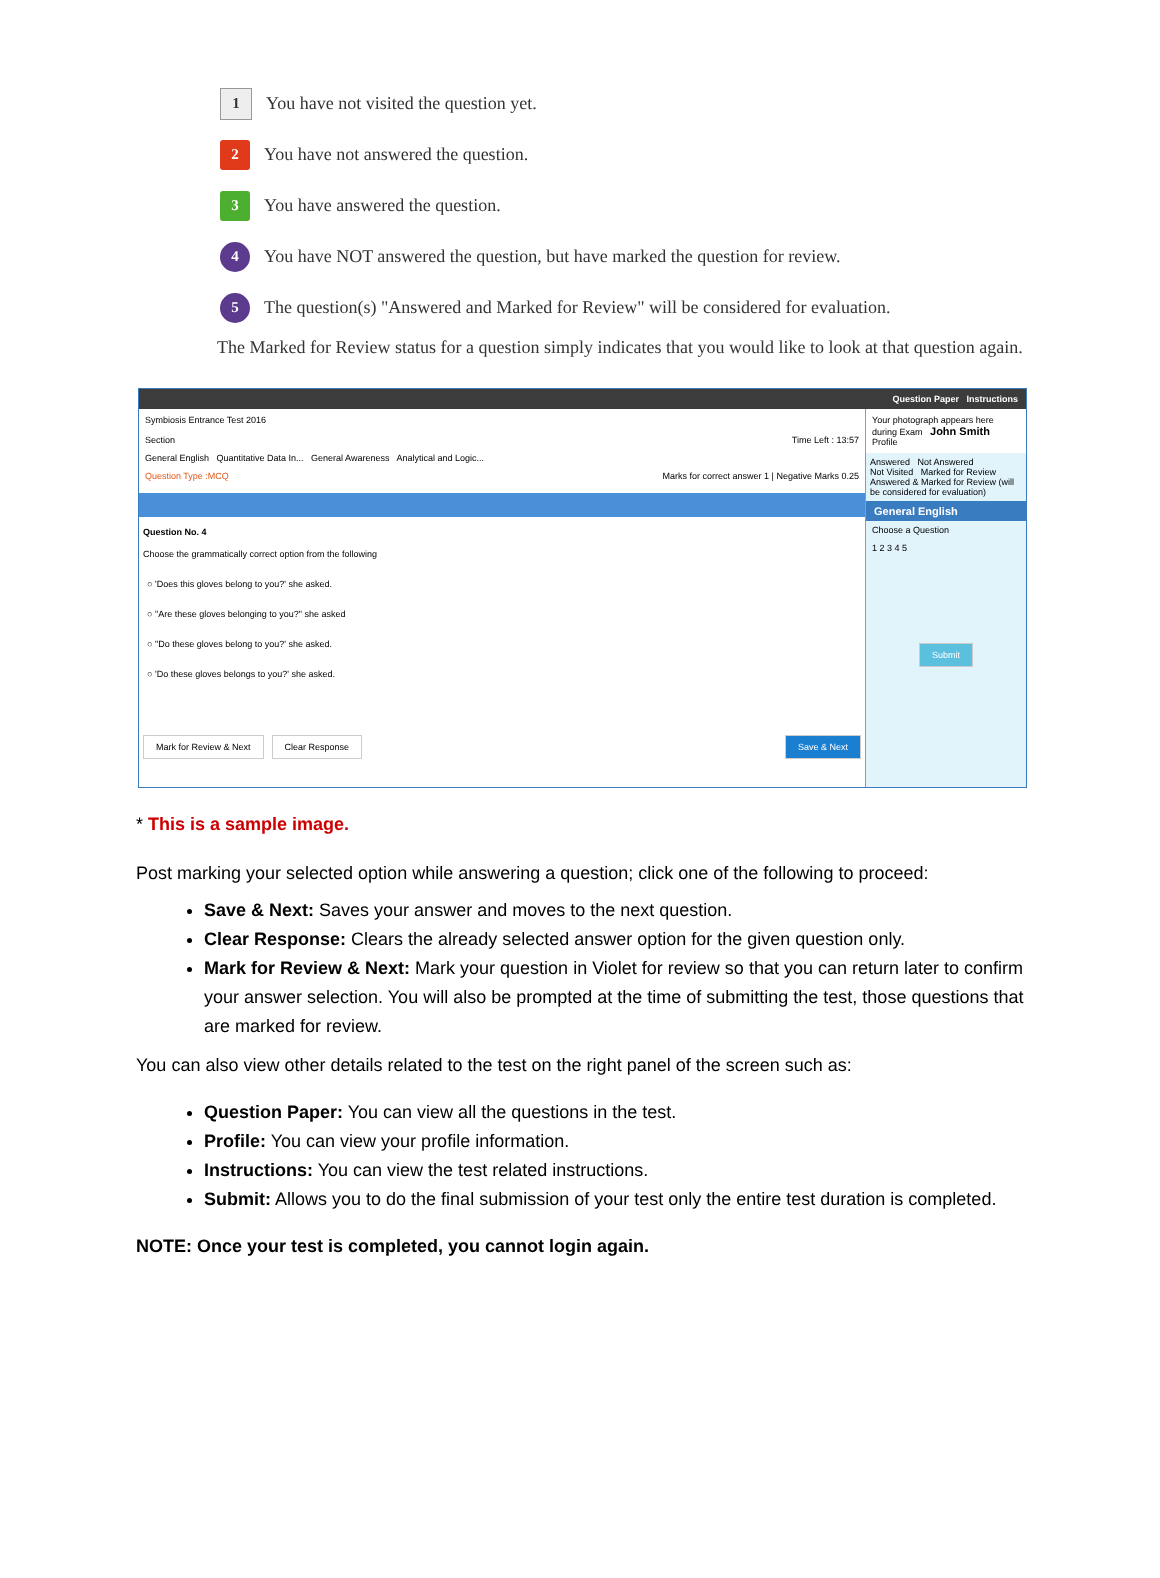1 You have not visited the question yet.
2 You have not answered the question.
3 You have answered the question.
4 You have NOT answered the question, but have marked the question for review.
5 The question(s) "Answered and Marked for Review" will be considered for evaluation.
The Marked for Review status for a question simply indicates that you would like to look at that question again.
Question Paper Instructions
Symbiosis Entrance Test 2016
Section Time Left : 13:57
General English Quantitative Data In... General Awareness Analytical and Logic...
Question Type :MCQ Marks for correct answer 1 | Negative Marks 0.25
Question No. 4
Choose the grammatically correct option from the following
○ 'Does this gloves belong to you?' she asked.
○ "Are these gloves belonging to you?" she asked
○ "Do these gloves belong to you?' she asked.
○ 'Do these gloves belongs to you?' she asked.
Mark for Review & Next Clear Response Save & Next
Your photograph appears here during Exam John Smith
Profile
Answered Not Answered
Not Visited Marked for Review
Answered & Marked for Review (will be considered for evaluation)
General English
Choose a Question
1 2 3 4 5
Submit
* This is a sample image.
Post marking your selected option while answering a question; click one of the following to proceed:
Save & Next: Saves your answer and moves to the next question.
Clear Response: Clears the already selected answer option for the given question only.
Mark for Review & Next: Mark your question in Violet for review so that you can return later to confirm your answer selection. You will also be prompted at the time of submitting the test, those questions that are marked for review.
You can also view other details related to the test on the right panel of the screen such as:
Question Paper: You can view all the questions in the test.
Profile: You can view your profile information.
Instructions: You can view the test related instructions.
Submit: Allows you to do the final submission of your test only the entire test duration is completed.
NOTE: Once your test is completed, you cannot login again.